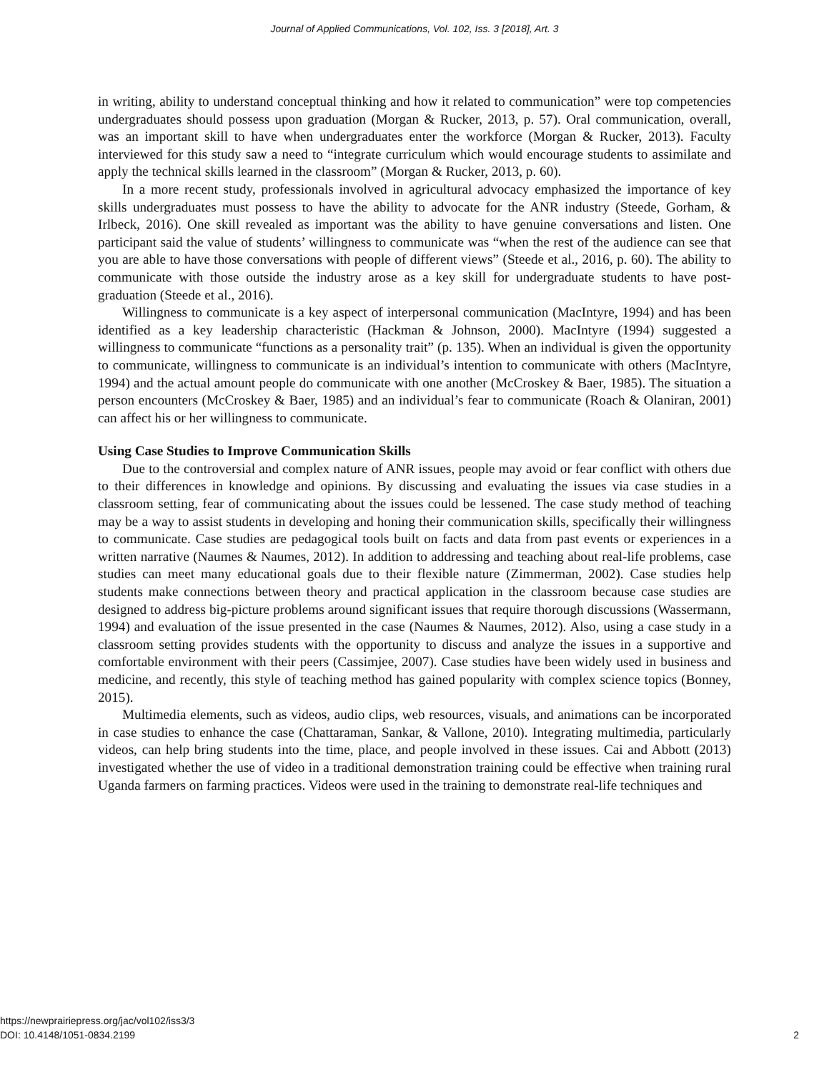Journal of Applied Communications, Vol. 102, Iss. 3 [2018], Art. 3
in writing, ability to understand conceptual thinking and how it related to communication” were top competencies undergraduates should possess upon graduation (Morgan & Rucker, 2013, p. 57). Oral communication, overall, was an important skill to have when undergraduates enter the workforce (Morgan & Rucker, 2013). Faculty interviewed for this study saw a need to “integrate curriculum which would encourage students to assimilate and apply the technical skills learned in the classroom” (Morgan & Rucker, 2013, p. 60).
In a more recent study, professionals involved in agricultural advocacy emphasized the importance of key skills undergraduates must possess to have the ability to advocate for the ANR industry (Steede, Gorham, & Irlbeck, 2016). One skill revealed as important was the ability to have genuine conversations and listen. One participant said the value of students’ willingness to communicate was “when the rest of the audience can see that you are able to have those conversations with people of different views” (Steede et al., 2016, p. 60). The ability to communicate with those outside the industry arose as a key skill for undergraduate students to have post-graduation (Steede et al., 2016).
Willingness to communicate is a key aspect of interpersonal communication (MacIntyre, 1994) and has been identified as a key leadership characteristic (Hackman & Johnson, 2000). MacIntyre (1994) suggested a willingness to communicate “functions as a personality trait” (p. 135). When an individual is given the opportunity to communicate, willingness to communicate is an individual’s intention to communicate with others (MacIntyre, 1994) and the actual amount people do communicate with one another (McCroskey & Baer, 1985). The situation a person encounters (McCroskey & Baer, 1985) and an individual’s fear to communicate (Roach & Olaniran, 2001) can affect his or her willingness to communicate.
Using Case Studies to Improve Communication Skills
Due to the controversial and complex nature of ANR issues, people may avoid or fear conflict with others due to their differences in knowledge and opinions. By discussing and evaluating the issues via case studies in a classroom setting, fear of communicating about the issues could be lessened. The case study method of teaching may be a way to assist students in developing and honing their communication skills, specifically their willingness to communicate. Case studies are pedagogical tools built on facts and data from past events or experiences in a written narrative (Naumes & Naumes, 2012). In addition to addressing and teaching about real-life problems, case studies can meet many educational goals due to their flexible nature (Zimmerman, 2002). Case studies help students make connections between theory and practical application in the classroom because case studies are designed to address big-picture problems around significant issues that require thorough discussions (Wassermann, 1994) and evaluation of the issue presented in the case (Naumes & Naumes, 2012). Also, using a case study in a classroom setting provides students with the opportunity to discuss and analyze the issues in a supportive and comfortable environment with their peers (Cassimjee, 2007). Case studies have been widely used in business and medicine, and recently, this style of teaching method has gained popularity with complex science topics (Bonney, 2015).
Multimedia elements, such as videos, audio clips, web resources, visuals, and animations can be incorporated in case studies to enhance the case (Chattaraman, Sankar, & Vallone, 2010). Integrating multimedia, particularly videos, can help bring students into the time, place, and people involved in these issues. Cai and Abbott (2013) investigated whether the use of video in a traditional demonstration training could be effective when training rural Uganda farmers on farming practices. Videos were used in the training to demonstrate real-life techniques and
https://newprairiepress.org/jac/vol102/iss3/3
DOI: 10.4148/1051-0834.2199
2